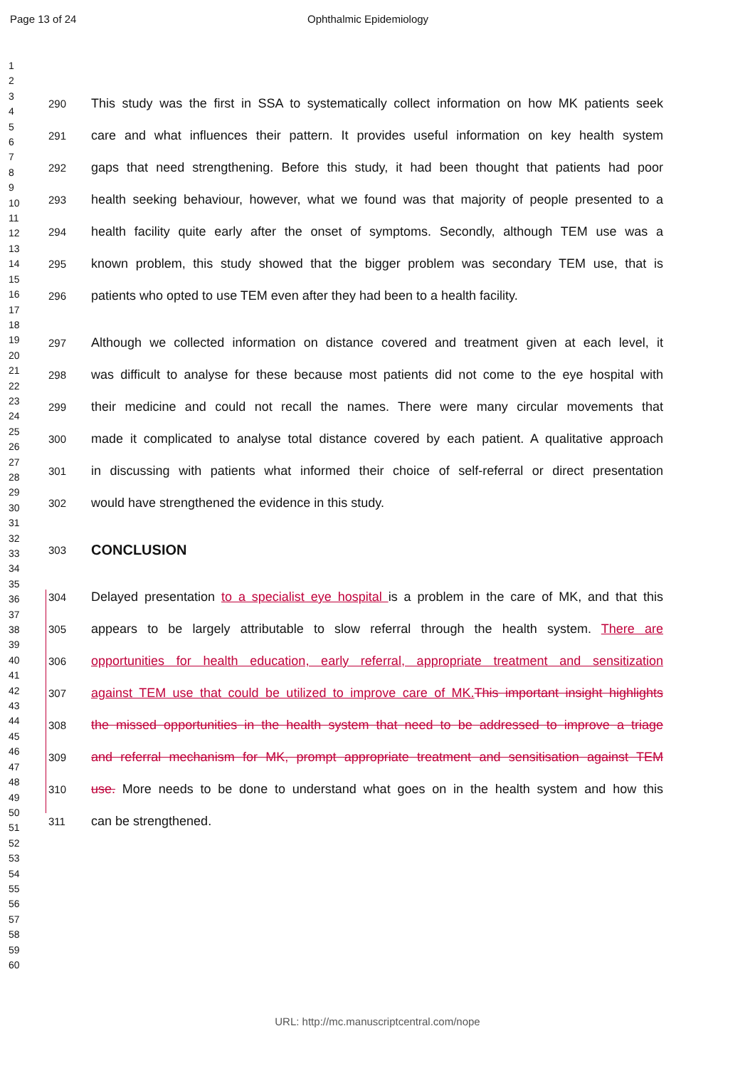Page 13 of 24 Ophthalmic Epidemiology
1
2
3
4
5
6
7
8
9
10
11
12
13
14
15
16
17
18
19
20
21
22
23
24
25
26
27
28
29
30
31
32
33
34
35
36
37
38
39
40
41
42
43
44
45
46
47
48
49
50
51
52
53
54
55
56
57
58
59
60
290 This study was the first in SSA to systematically collect information on how MK patients seek
291 care and what influences their pattern. It provides useful information on key health system
292 gaps that need strengthening. Before this study, it had been thought that patients had poor
293 health seeking behaviour, however, what we found was that majority of people presented to a
294 health facility quite early after the onset of symptoms. Secondly, although TEM use was a
295 known problem, this study showed that the bigger problem was secondary TEM use, that is
296 patients who opted to use TEM even after they had been to a health facility.
297 Although we collected information on distance covered and treatment given at each level, it
298 was difficult to analyse for these because most patients did not come to the eye hospital with
299 their medicine and could not recall the names. There were many circular movements that
300 made it complicated to analyse total distance covered by each patient. A qualitative approach
301 in discussing with patients what informed their choice of self-referral or direct presentation
302 would have strengthened the evidence in this study.
303
CONCLUSION
304 Delayed presentation to a specialist eye hospital is a problem in the care of MK, and that this
305 appears to be largely attributable to slow referral through the health system. There are
306 opportunities for health education, early referral, appropriate treatment and sensitization
307 against TEM use that could be utilized to improve care of MK. This important insight highlights
308 the missed opportunities in the health system that need to be addressed to improve a triage
309 and referral mechanism for MK, prompt appropriate treatment and sensitisation against TEM
310 use. More needs to be done to understand what goes on in the health system and how this
311 can be strengthened.
URL: http://mc.manuscriptcentral.com/nope